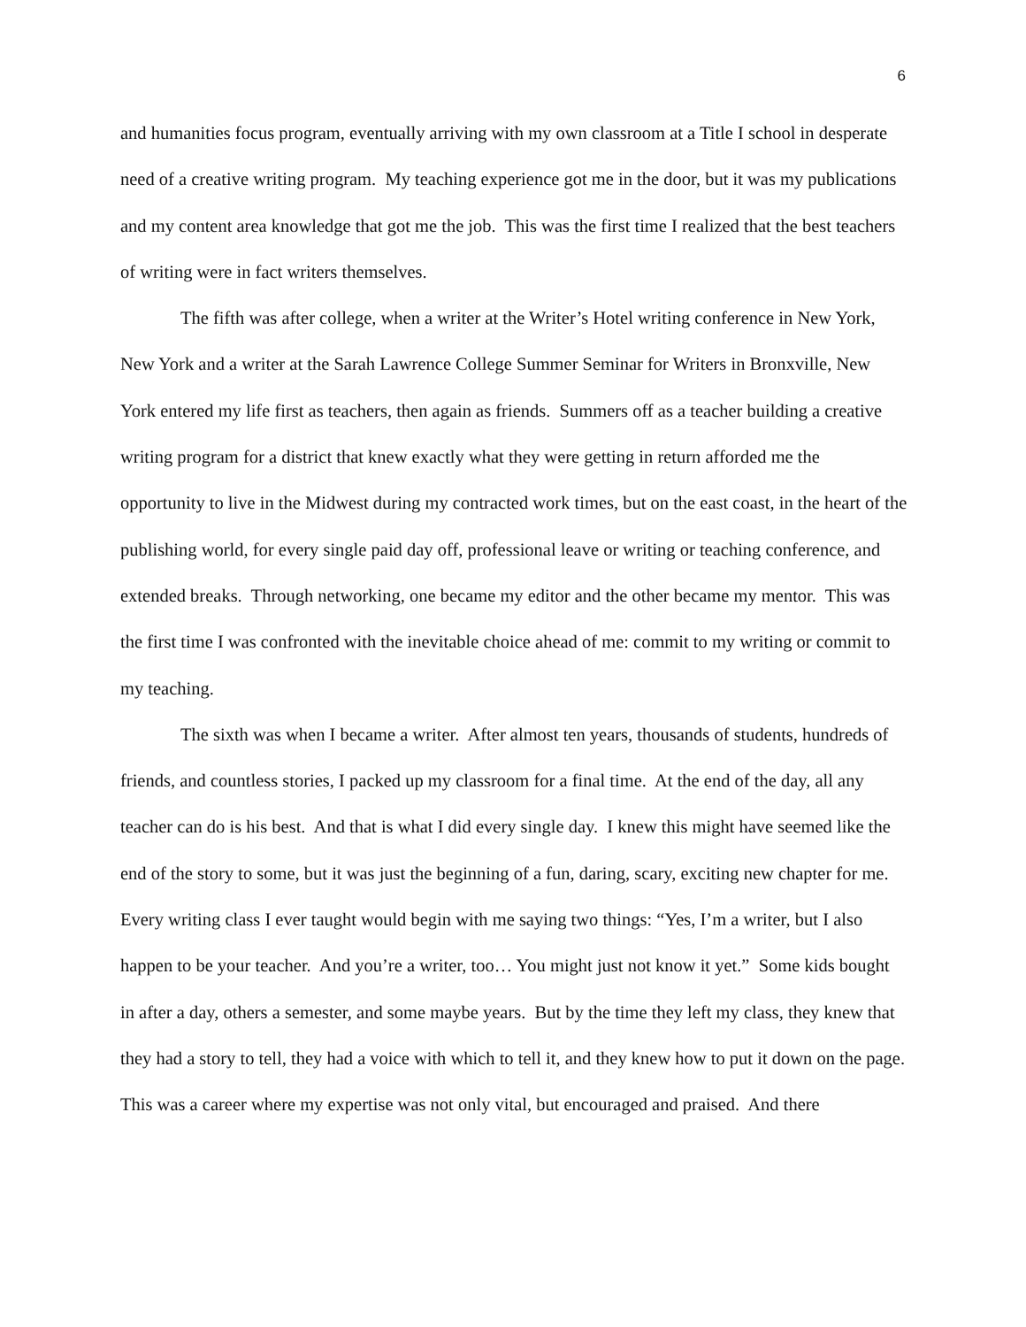6
and humanities focus program, eventually arriving with my own classroom at a Title I school in desperate need of a creative writing program. My teaching experience got me in the door, but it was my publications and my content area knowledge that got me the job. This was the first time I realized that the best teachers of writing were in fact writers themselves.
The fifth was after college, when a writer at the Writer’s Hotel writing conference in New York, New York and a writer at the Sarah Lawrence College Summer Seminar for Writers in Bronxville, New York entered my life first as teachers, then again as friends. Summers off as a teacher building a creative writing program for a district that knew exactly what they were getting in return afforded me the opportunity to live in the Midwest during my contracted work times, but on the east coast, in the heart of the publishing world, for every single paid day off, professional leave or writing or teaching conference, and extended breaks. Through networking, one became my editor and the other became my mentor. This was the first time I was confronted with the inevitable choice ahead of me: commit to my writing or commit to my teaching.
The sixth was when I became a writer. After almost ten years, thousands of students, hundreds of friends, and countless stories, I packed up my classroom for a final time. At the end of the day, all any teacher can do is his best. And that is what I did every single day. I knew this might have seemed like the end of the story to some, but it was just the beginning of a fun, daring, scary, exciting new chapter for me. Every writing class I ever taught would begin with me saying two things: “Yes, I’m a writer, but I also happen to be your teacher. And you’re a writer, too… You might just not know it yet.” Some kids bought in after a day, others a semester, and some maybe years. But by the time they left my class, they knew that they had a story to tell, they had a voice with which to tell it, and they knew how to put it down on the page. This was a career where my expertise was not only vital, but encouraged and praised. And there